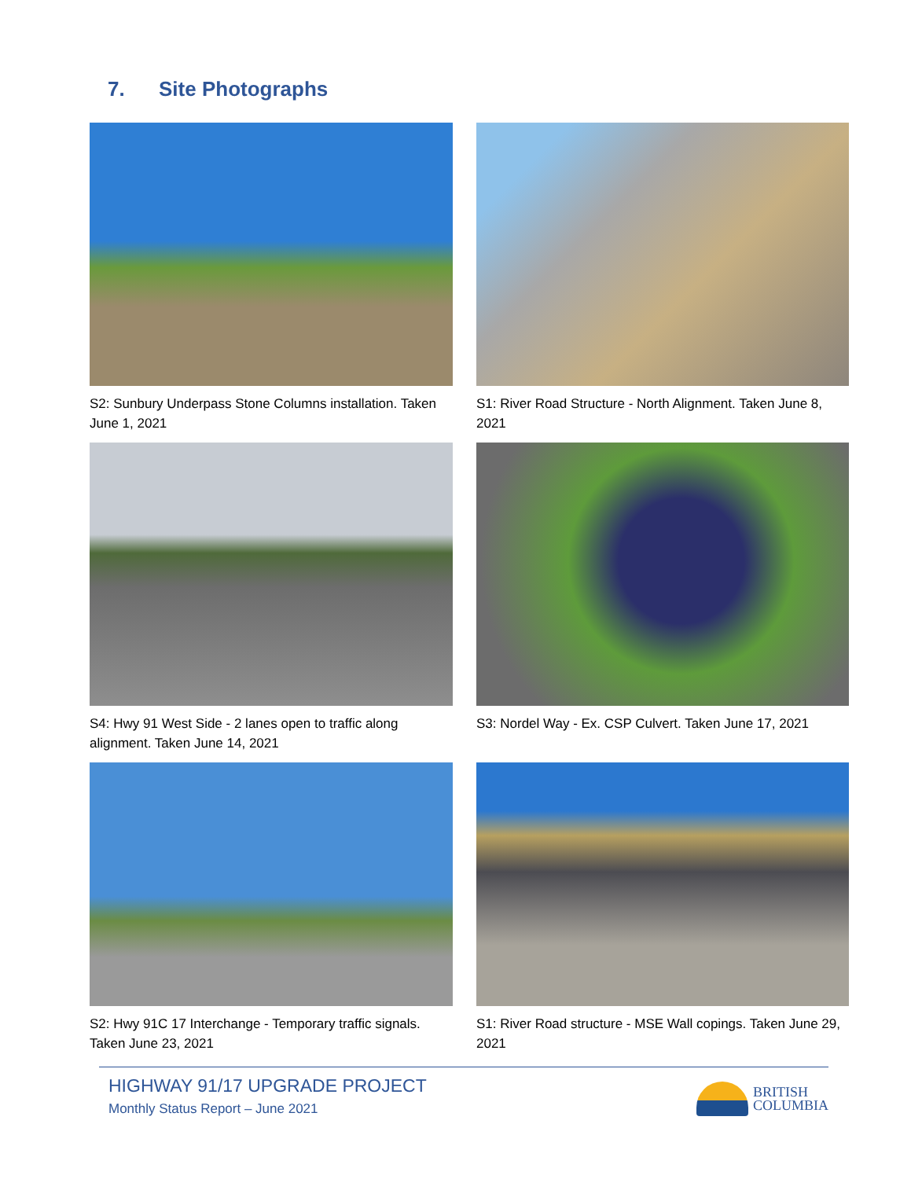7. Site Photographs
S2: Sunbury Underpass Stone Columns installation. Taken June 1, 2021
S1: River Road Structure - North Alignment. Taken June 8, 2021
S4: Hwy 91 West Side - 2 lanes open to traffic along alignment. Taken June 14, 2021
S3: Nordel Way - Ex. CSP Culvert. Taken June 17, 2021
S2: Hwy 91C 17 Interchange - Temporary traffic signals. Taken June 23, 2021
S1: River Road structure - MSE Wall copings. Taken June 29, 2021
HIGHWAY 91/17 UPGRADE PROJECT
Monthly Status Report – June 2021
BRITISH
COLUMBIA